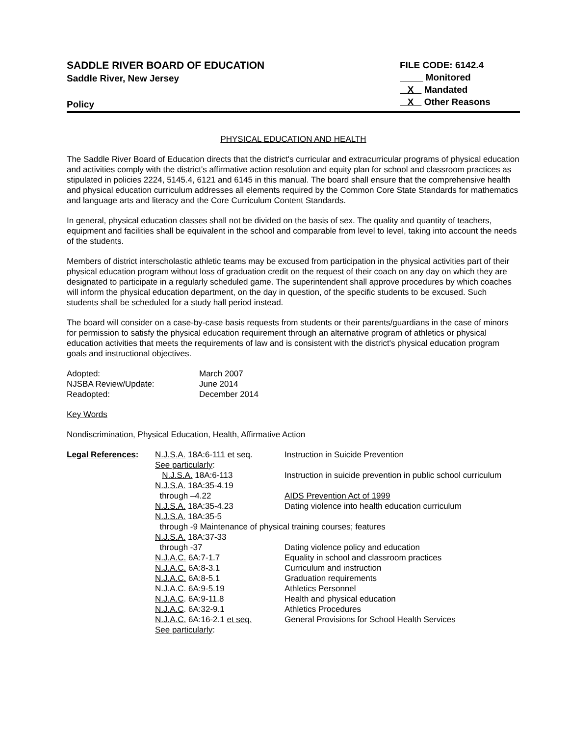SADDLE RIVER BOARD OF EDUCATION
Saddle River, New Jersey
Policy
FILE CODE: 6142.4
Monitored
X Mandated
X Other Reasons
PHYSICAL EDUCATION AND HEALTH
The Saddle River Board of Education directs that the district's curricular and extracurricular programs of physical education and activities comply with the district's affirmative action resolution and equity plan for school and classroom practices as stipulated in policies 2224, 5145.4, 6121 and 6145 in this manual. The board shall ensure that the comprehensive health and physical education curriculum addresses all elements required by the Common Core State Standards for mathematics and language arts and literacy and the Core Curriculum Content Standards.
In general, physical education classes shall not be divided on the basis of sex. The quality and quantity of teachers, equipment and facilities shall be equivalent in the school and comparable from level to level, taking into account the needs of the students.
Members of district interscholastic athletic teams may be excused from participation in the physical activities part of their physical education program without loss of graduation credit on the request of their coach on any day on which they are designated to participate in a regularly scheduled game. The superintendent shall approve procedures by which coaches will inform the physical education department, on the day in question, of the specific students to be excused. Such students shall be scheduled for a study hall period instead.
The board will consider on a case-by-case basis requests from students or their parents/guardians in the case of minors for permission to satisfy the physical education requirement through an alternative program of athletics or physical education activities that meets the requirements of law and is consistent with the district's physical education program goals and instructional objectives.
| Adopted: | March 2007 |
| NJSBA Review/Update: | June 2014 |
| Readopted: | December 2014 |
Key Words
Nondiscrimination, Physical Education, Health, Affirmative Action
| Legal References : | N.J.S.A. 18A:6-111 et seq. See particularly : | Instruction in Suicide Prevention |
| | N.J.S.A. 18A:6-113 | Instruction in suicide prevention in public school curriculum |
| | N.J.S.A. 18A:35-4.19 through –4.22 | AIDS Prevention Act of 1999 |
| | N.J.S.A. 18A:35-4.23 | Dating violence into health education curriculum |
| | N.J.S.A. 18A:35-5 through -9 Maintenance of physical training courses; features | |
| | N.J.S.A. 18A:37-33 through -37 | Dating violence policy and education |
| | N.J.A.C. 6A:7-1.7 | Equality in school and classroom practices |
| | N.J.A.C. 6A:8-3.1 | Curriculum and instruction |
| | N.J.A.C. 6A:8-5.1 | Graduation requirements |
| | N.J.A.C . 6A:9-5.19 | Athletics Personnel |
| | N.J.A.C . 6A:9-11.8 | Health and physical education |
| | N.J.A.C . 6A:32-9.1 | Athletics Procedures |
| | N.J.A.C. 6A:16-2.1 et seq. See particularly : | General Provisions for School Health Services |